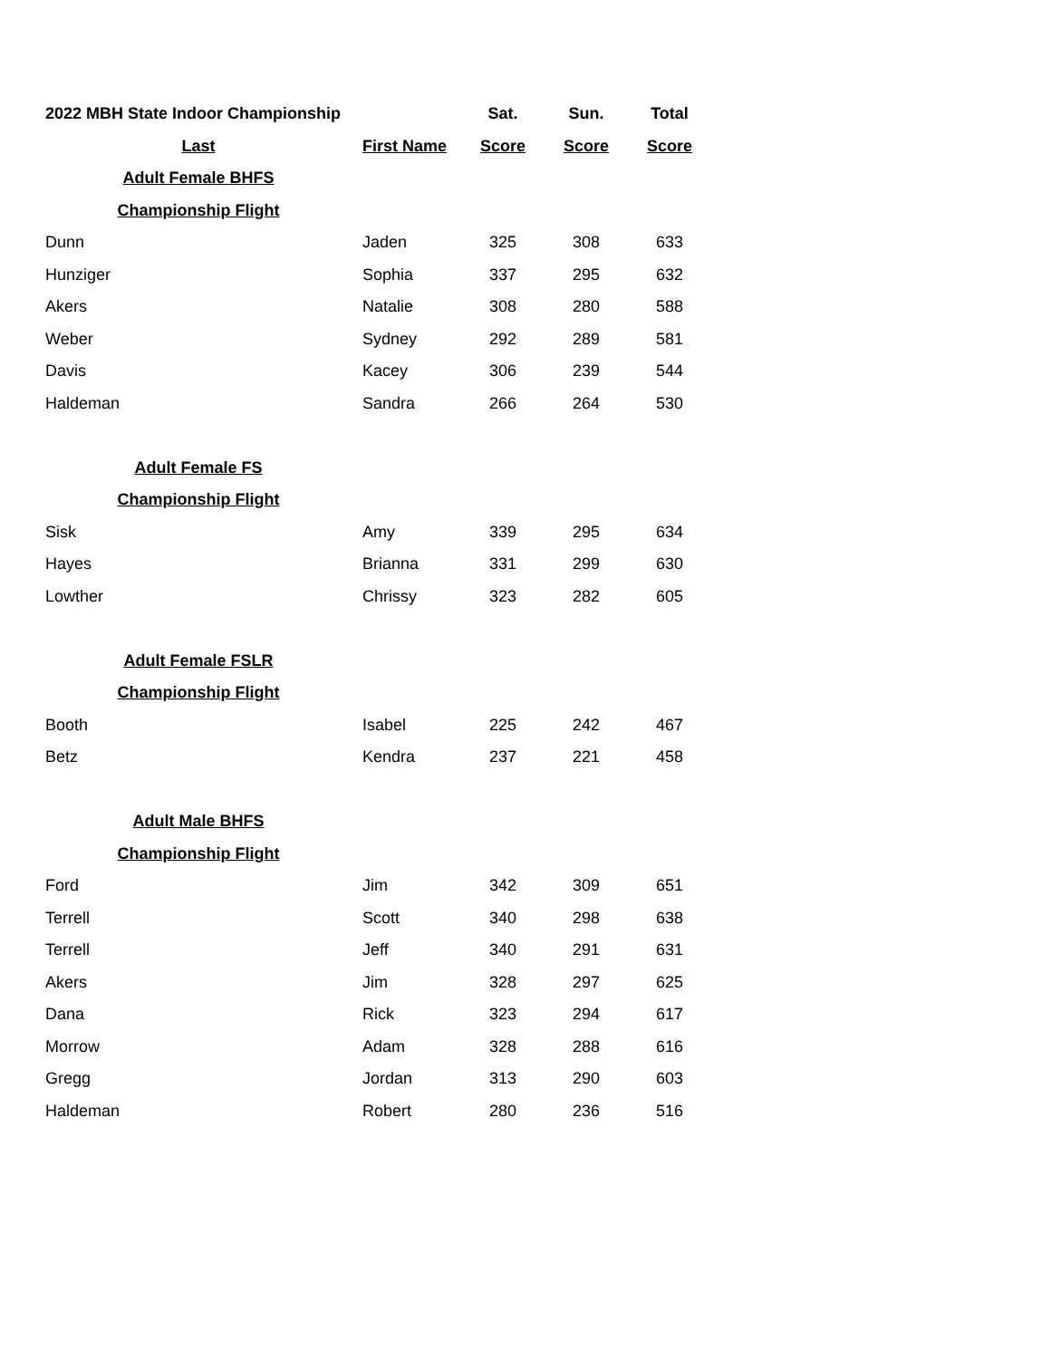| 2022 MBH State Indoor Championship | | Sat. | Sun. | Total |
| --- | --- | --- | --- | --- |
| Last | First Name | Score | Score | Score |
| Adult Female BHFS | | | | |
| Championship Flight | | | | |
| Dunn | Jaden | 325 | 308 | 633 |
| Hunziger | Sophia | 337 | 295 | 632 |
| Akers | Natalie | 308 | 280 | 588 |
| Weber | Sydney | 292 | 289 | 581 |
| Davis | Kacey | 306 | 239 | 544 |
| Haldeman | Sandra | 266 | 264 | 530 |
| Adult Female FS | | | | |
| Championship Flight | | | | |
| Sisk | Amy | 339 | 295 | 634 |
| Hayes | Brianna | 331 | 299 | 630 |
| Lowther | Chrissy | 323 | 282 | 605 |
| Adult Female FSLR | | | | |
| Championship Flight | | | | |
| Booth | Isabel | 225 | 242 | 467 |
| Betz | Kendra | 237 | 221 | 458 |
| Adult Male BHFS | | | | |
| Championship Flight | | | | |
| Ford | Jim | 342 | 309 | 651 |
| Terrell | Scott | 340 | 298 | 638 |
| Terrell | Jeff | 340 | 291 | 631 |
| Akers | Jim | 328 | 297 | 625 |
| Dana | Rick | 323 | 294 | 617 |
| Morrow | Adam | 328 | 288 | 616 |
| Gregg | Jordan | 313 | 290 | 603 |
| Haldeman | Robert | 280 | 236 | 516 |